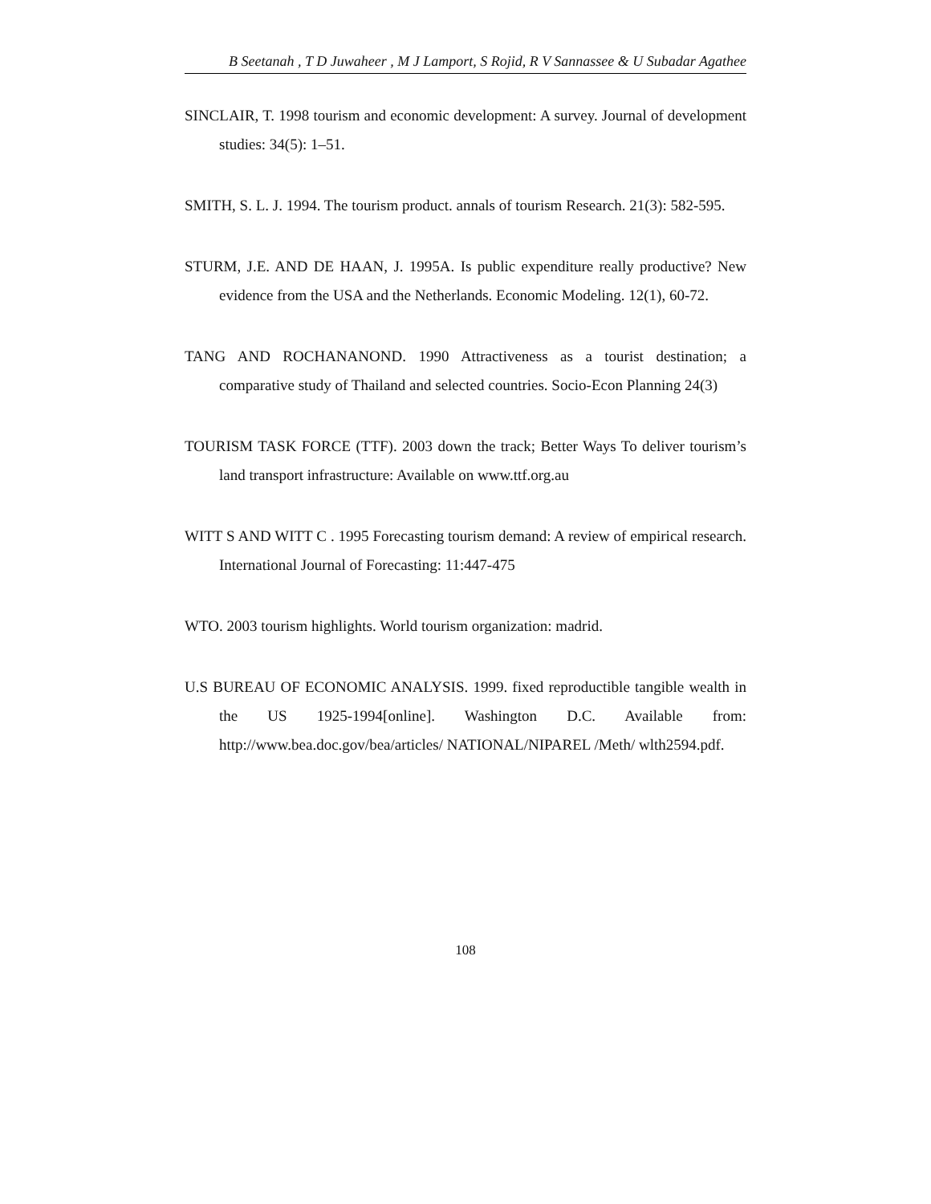B Seetanah , T D Juwaheer , M J Lamport, S Rojid, R V Sannassee & U Subadar Agathee
SINCLAIR, T. 1998 tourism and economic development: A survey. Journal of development studies: 34(5): 1–51.
SMITH, S. L. J. 1994. The tourism product. annals of tourism Research. 21(3): 582-595.
STURM, J.E. AND DE HAAN, J. 1995A. Is public expenditure really productive? New evidence from the USA and the Netherlands. Economic Modeling. 12(1), 60-72.
TANG AND ROCHANANOND. 1990 Attractiveness as a tourist destination; a comparative study of Thailand and selected countries. Socio-Econ Planning 24(3)
TOURISM TASK FORCE (TTF). 2003 down the track; Better Ways To deliver tourism’s land transport infrastructure: Available on www.ttf.org.au
WITT S AND WITT C . 1995 Forecasting tourism demand: A review of empirical research. International Journal of Forecasting: 11:447-475
WTO. 2003 tourism highlights. World tourism organization: madrid.
U.S BUREAU OF ECONOMIC ANALYSIS. 1999. fixed reproductible tangible wealth in the US 1925-1994[online]. Washington D.C. Available from: http://www.bea.doc.gov/bea/articles/ NATIONAL/NIPAREL /Meth/ wlth2594.pdf.
108